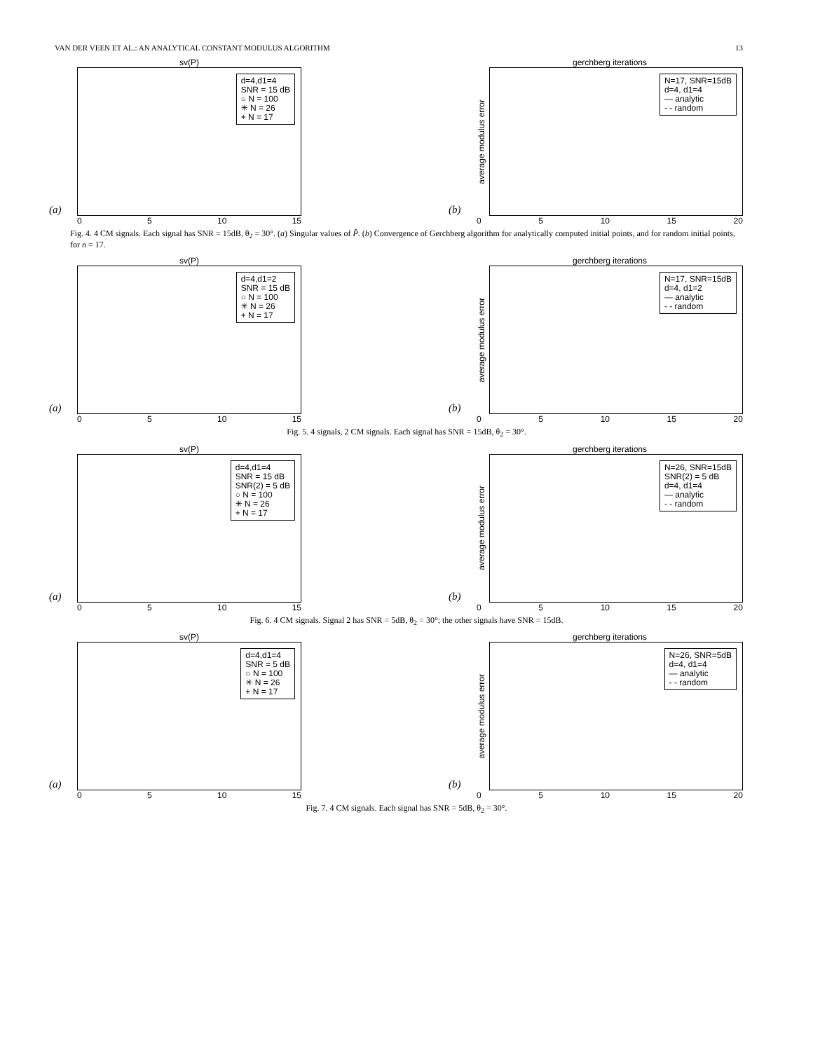VAN DER VEEN ET AL.: AN ANALYTICAL CONSTANT MODULUS ALGORITHM 13
sv(P)
(a)
d=4,d1=4
SNR = 15 dB
○ N = 100
✳ N = 26
+ N = 17
0 5 10 15
gerchberg iterations
(b) average modulus error
N=17, SNR=15dB
d=4, d1=4
— analytic
- - random
0 5 10 15 20
Fig. 4. 4 CM signals. Each signal has SNR = 15dB, θ<sub>2</sub> = 30°. (a) Singular values of P̂. (b) Convergence of Gerchberg algorithm for analytically computed initial points, and for random initial points, for n = 17.
sv(P)
(a)
d=4,d1=2
SNR = 15 dB
○ N = 100
✳ N = 26
+ N = 17
0 5 10 15
gerchberg iterations
(b) average modulus error
N=17, SNR=15dB
d=4, d1=2
— analytic
- - random
0 5 10 15 20
Fig. 5. 4 signals, 2 CM signals. Each signal has SNR = 15dB, θ<sub>2</sub> = 30°.
sv(P)
(a)
d=4,d1=4
SNR = 15 dB
SNR(2) = 5 dB
○ N = 100
✳ N = 26
+ N = 17
0 5 10 15
gerchberg iterations
(b) average modulus error
N=26, SNR=15dB
SNR(2) = 5 dB
d=4, d1=4
— analytic
- - random
0 5 10 15 20
Fig. 6. 4 CM signals. Signal 2 has SNR = 5dB, θ<sub>2</sub> = 30°; the other signals have SNR = 15dB.
sv(P)
(a)
d=4,d1=4
SNR = 5 dB
○ N = 100
✳ N = 26
+ N = 17
0 5 10 15
gerchberg iterations
(b) average modulus error
N=26, SNR=5dB
d=4, d1=4
— analytic
- - random
0 5 10 15 20
Fig. 7. 4 CM signals. Each signal has SNR = 5dB, θ<sub>2</sub> = 30°.